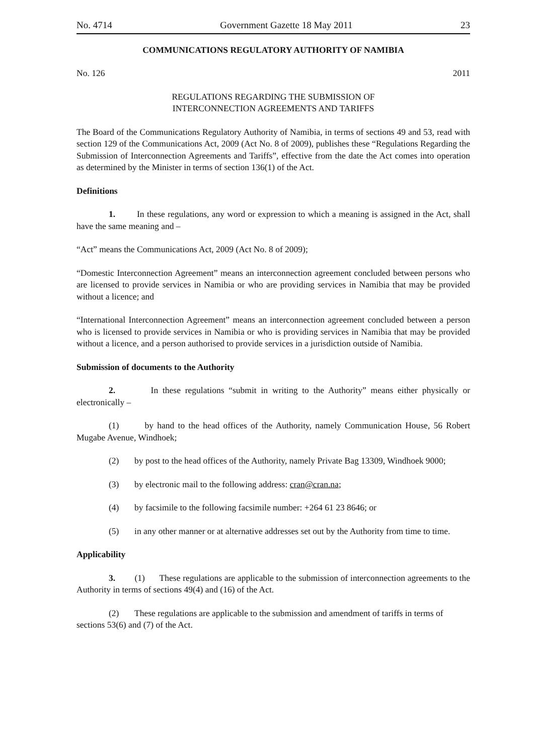No. 4714 Government Gazette 18 May 2011 23
COMMUNICATIONS REGULATORY AUTHORITY OF NAMIBIA
No. 126 2011
REGULATIONS REGARDING THE SUBMISSION OF
INTERCONNECTION AGREEMENTS AND TARIFFS
The Board of the Communications Regulatory Authority of Namibia, in terms of sections 49 and 53, read with section 129 of the Communications Act, 2009 (Act No. 8 of 2009), publishes these “Regulations Regarding the Submission of Interconnection Agreements and Tariffs”, effective from the date the Act comes into operation as determined by the Minister in terms of section 136(1) of the Act.
Definitions
1. In these regulations, any word or expression to which a meaning is assigned in the Act, shall have the same meaning and –
“Act” means the Communications Act, 2009 (Act No. 8 of 2009);
“Domestic Interconnection Agreement” means an interconnection agreement concluded between persons who are licensed to provide services in Namibia or who are providing services in Namibia that may be provided without a licence; and
“International Interconnection Agreement” means an interconnection agreement concluded between a person who is licensed to provide services in Namibia or who is providing services in Namibia that may be provided without a licence, and a person authorised to provide services in a jurisdiction outside of Namibia.
Submission of documents to the Authority
2. In these regulations “submit in writing to the Authority” means either physically or electronically –
(1) by hand to the head offices of the Authority, namely Communication House, 56 Robert Mugabe Avenue, Windhoek;
(2) by post to the head offices of the Authority, namely Private Bag 13309, Windhoek 9000;
(3) by electronic mail to the following address: cran@cran.na;
(4) by facsimile to the following facsimile number: +264 61 23 8646; or
(5) in any other manner or at alternative addresses set out by the Authority from time to time.
Applicability
3. (1) These regulations are applicable to the submission of interconnection agreements to the Authority in terms of sections 49(4) and (16) of the Act.
(2) These regulations are applicable to the submission and amendment of tariffs in terms of sections 53(6) and (7) of the Act.